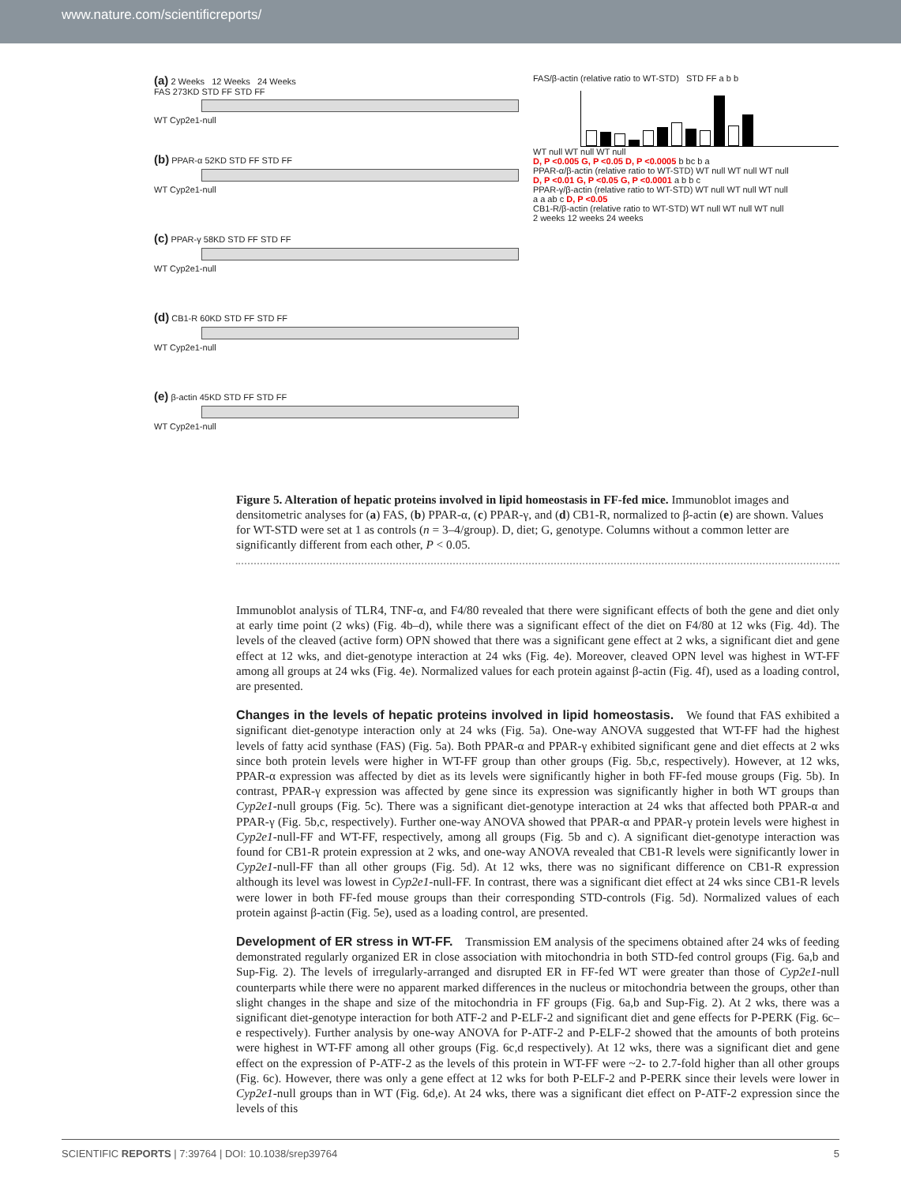www.nature.com/scientificreports/
(a) 2 Weeks 12 Weeks 24 Weeks
FAS 273KD STD FF STD FF
WT Cyp2e1-null
(b) PPAR-α 52KD STD FF STD FF
WT Cyp2e1-null
(c) PPAR-γ 58KD STD FF STD FF
WT Cyp2e1-null
(d) CB1-R 60KD STD FF STD FF
WT Cyp2e1-null
(e) β-actin 45KD STD FF STD FF
WT Cyp2e1-null
FAS/β-actin (relative ratio to WT-STD) STD FF a b b
WT null WT null WT null
D, P <0.005 G, P <0.05 D, P <0.0005 b bc b a
PPAR-α/β-actin (relative ratio to WT-STD) WT null WT null WT null
D, P <0.01 G, P <0.05 G, P <0.0001 a b b c
PPAR-γ/β-actin (relative ratio to WT-STD) WT null WT null WT null
a a ab c D, P <0.05
CB1-R/β-actin (relative ratio to WT-STD) WT null WT null WT null
2 weeks 12 weeks 24 weeks
Figure 5. Alteration of hepatic proteins involved in lipid homeostasis in FF-fed mice. Immunoblot images and densitometric analyses for (a) FAS, (b) PPAR-α, (c) PPAR-γ, and (d) CB1-R, normalized to β-actin (e) are shown. Values for WT-STD were set at 1 as controls (n = 3–4/group). D, diet; G, genotype. Columns without a common letter are significantly different from each other, P < 0.05.
Immunoblot analysis of TLR4, TNF-α, and F4/80 revealed that there were significant effects of both the gene and diet only at early time point (2 wks) (Fig. 4b–d), while there was a significant effect of the diet on F4/80 at 12 wks (Fig. 4d). The levels of the cleaved (active form) OPN showed that there was a significant gene effect at 2 wks, a significant diet and gene effect at 12 wks, and diet-genotype interaction at 24 wks (Fig. 4e). Moreover, cleaved OPN level was highest in WT-FF among all groups at 24 wks (Fig. 4e). Normalized values for each protein against β-actin (Fig. 4f), used as a loading control, are presented.
Changes in the levels of hepatic proteins involved in lipid homeostasis.
We found that FAS exhibited a significant diet-genotype interaction only at 24 wks (Fig. 5a). One-way ANOVA suggested that WT-FF had the highest levels of fatty acid synthase (FAS) (Fig. 5a). Both PPAR-α and PPAR-γ exhibited significant gene and diet effects at 2 wks since both protein levels were higher in WT-FF group than other groups (Fig. 5b,c, respectively). However, at 12 wks, PPAR-α expression was affected by diet as its levels were significantly higher in both FF-fed mouse groups (Fig. 5b). In contrast, PPAR-γ expression was affected by gene since its expression was significantly higher in both WT groups than Cyp2e1-null groups (Fig. 5c). There was a significant diet-genotype interaction at 24 wks that affected both PPAR-α and PPAR-γ (Fig. 5b,c, respectively). Further one-way ANOVA showed that PPAR-α and PPAR-γ protein levels were highest in Cyp2e1-null-FF and WT-FF, respectively, among all groups (Fig. 5b and c). A significant diet-genotype interaction was found for CB1-R protein expression at 2 wks, and one-way ANOVA revealed that CB1-R levels were significantly lower in Cyp2e1-null-FF than all other groups (Fig. 5d). At 12 wks, there was no significant difference on CB1-R expression although its level was lowest in Cyp2e1-null-FF. In contrast, there was a significant diet effect at 24 wks since CB1-R levels were lower in both FF-fed mouse groups than their corresponding STD-controls (Fig. 5d). Normalized values of each protein against β-actin (Fig. 5e), used as a loading control, are presented.
Development of ER stress in WT-FF.
Transmission EM analysis of the specimens obtained after 24 wks of feeding demonstrated regularly organized ER in close association with mitochondria in both STD-fed control groups (Fig. 6a,b and Sup-Fig. 2). The levels of irregularly-arranged and disrupted ER in FF-fed WT were greater than those of Cyp2e1-null counterparts while there were no apparent marked differences in the nucleus or mitochondria between the groups, other than slight changes in the shape and size of the mitochondria in FF groups (Fig. 6a,b and Sup-Fig. 2). At 2 wks, there was a significant diet-genotype interaction for both ATF-2 and P-ELF-2 and significant diet and gene effects for P-PERK (Fig. 6c–e respectively). Further analysis by one-way ANOVA for P-ATF-2 and P-ELF-2 showed that the amounts of both proteins were highest in WT-FF among all other groups (Fig. 6c,d respectively). At 12 wks, there was a significant diet and gene effect on the expression of P-ATF-2 as the levels of this protein in WT-FF were ~2- to 2.7-fold higher than all other groups (Fig. 6c). However, there was only a gene effect at 12 wks for both P-ELF-2 and P-PERK since their levels were lower in Cyp2e1-null groups than in WT (Fig. 6d,e). At 24 wks, there was a significant diet effect on P-ATF-2 expression since the levels of this
SCIENTIFIC REPORTS | 7:39764 | DOI: 10.1038/srep39764 5